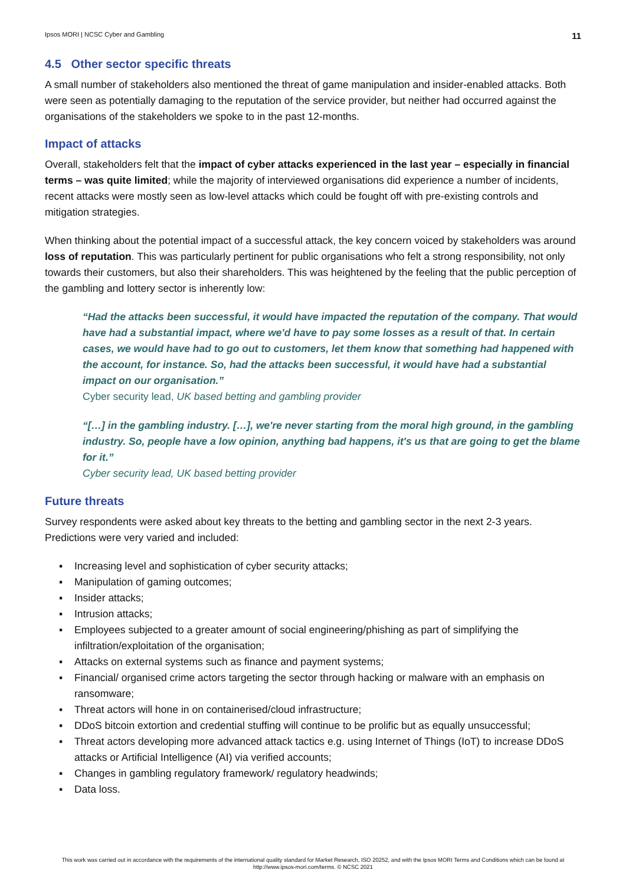Ipsos MORI | NCSC Cyber and Gambling 11
4.5 Other sector specific threats
A small number of stakeholders also mentioned the threat of game manipulation and insider-enabled attacks. Both were seen as potentially damaging to the reputation of the service provider, but neither had occurred against the organisations of the stakeholders we spoke to in the past 12-months.
Impact of attacks
Overall, stakeholders felt that the impact of cyber attacks experienced in the last year – especially in financial terms – was quite limited; while the majority of interviewed organisations did experience a number of incidents, recent attacks were mostly seen as low-level attacks which could be fought off with pre-existing controls and mitigation strategies.
When thinking about the potential impact of a successful attack, the key concern voiced by stakeholders was around loss of reputation. This was particularly pertinent for public organisations who felt a strong responsibility, not only towards their customers, but also their shareholders. This was heightened by the feeling that the public perception of the gambling and lottery sector is inherently low:
“Had the attacks been successful, it would have impacted the reputation of the company. That would have had a substantial impact, where we'd have to pay some losses as a result of that. In certain cases, we would have had to go out to customers, let them know that something had happened with the account, for instance. So, had the attacks been successful, it would have had a substantial impact on our organisation.”
Cyber security lead, UK based betting and gambling provider
“[…] in the gambling industry. […], we're never starting from the moral high ground, in the gambling industry. So, people have a low opinion, anything bad happens, it's us that are going to get the blame for it.”
Cyber security lead, UK based betting provider
Future threats
Survey respondents were asked about key threats to the betting and gambling sector in the next 2-3 years. Predictions were very varied and included:
▪ Increasing level and sophistication of cyber security attacks;
▪ Manipulation of gaming outcomes;
▪ Insider attacks;
▪ Intrusion attacks;
▪ Employees subjected to a greater amount of social engineering/phishing as part of simplifying the infiltration/exploitation of the organisation;
▪ Attacks on external systems such as finance and payment systems;
▪ Financial/ organised crime actors targeting the sector through hacking or malware with an emphasis on ransomware;
▪ Threat actors will hone in on containerised/cloud infrastructure;
▪ DDoS bitcoin extortion and credential stuffing will continue to be prolific but as equally unsuccessful;
▪ Threat actors developing more advanced attack tactics e.g. using Internet of Things (IoT) to increase DDoS attacks or Artificial Intelligence (AI) via verified accounts;
▪ Changes in gambling regulatory framework/ regulatory headwinds;
▪ Data loss.
This work was carried out in accordance with the requirements of the international quality standard for Market Research, ISO 20252, and with the Ipsos MORI Terms and Conditions which can be found at http://www.ipsos-mori.com/terms. © NCSC 2021